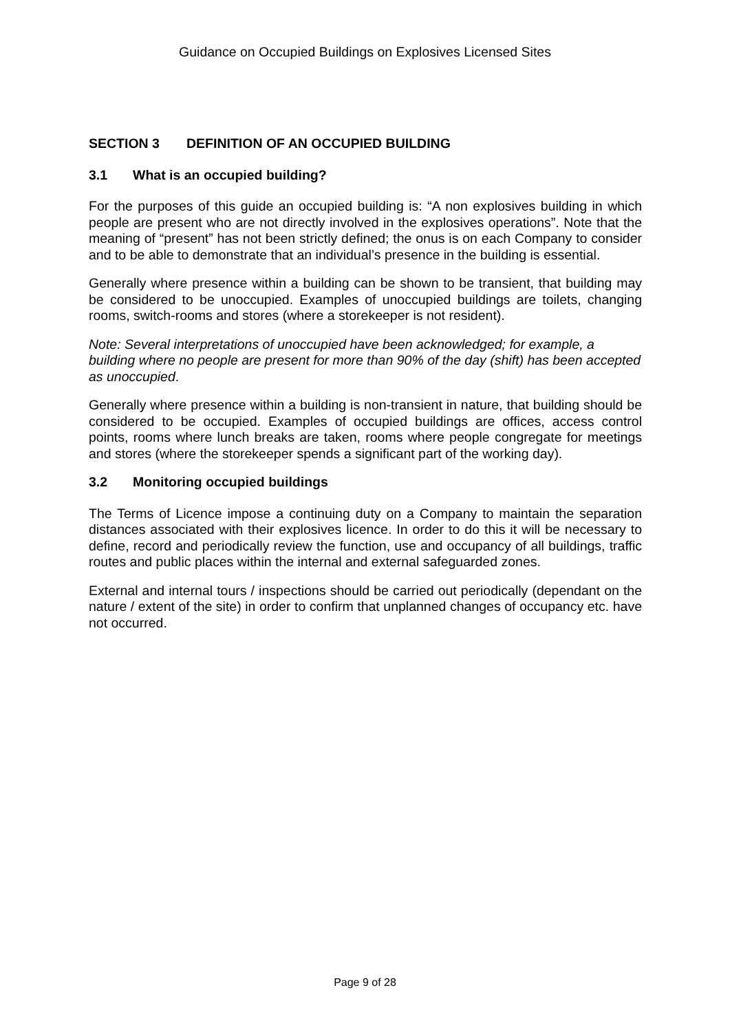Guidance on Occupied Buildings on Explosives Licensed Sites
SECTION 3 DEFINITION OF AN OCCUPIED BUILDING
3.1 What is an occupied building?
For the purposes of this guide an occupied building is: “A non explosives building in which people are present who are not directly involved in the explosives operations”. Note that the meaning of “present” has not been strictly defined; the onus is on each Company to consider and to be able to demonstrate that an individual’s presence in the building is essential.
Generally where presence within a building can be shown to be transient, that building may be considered to be unoccupied. Examples of unoccupied buildings are toilets, changing rooms, switch-rooms and stores (where a storekeeper is not resident).
Note: Several interpretations of unoccupied have been acknowledged; for example, a building where no people are present for more than 90% of the day (shift) has been accepted as unoccupied.
Generally where presence within a building is non-transient in nature, that building should be considered to be occupied. Examples of occupied buildings are offices, access control points, rooms where lunch breaks are taken, rooms where people congregate for meetings and stores (where the storekeeper spends a significant part of the working day).
3.2 Monitoring occupied buildings
The Terms of Licence impose a continuing duty on a Company to maintain the separation distances associated with their explosives licence. In order to do this it will be necessary to define, record and periodically review the function, use and occupancy of all buildings, traffic routes and public places within the internal and external safeguarded zones.
External and internal tours / inspections should be carried out periodically (dependant on the nature / extent of the site) in order to confirm that unplanned changes of occupancy etc. have not occurred.
Page 9 of 28